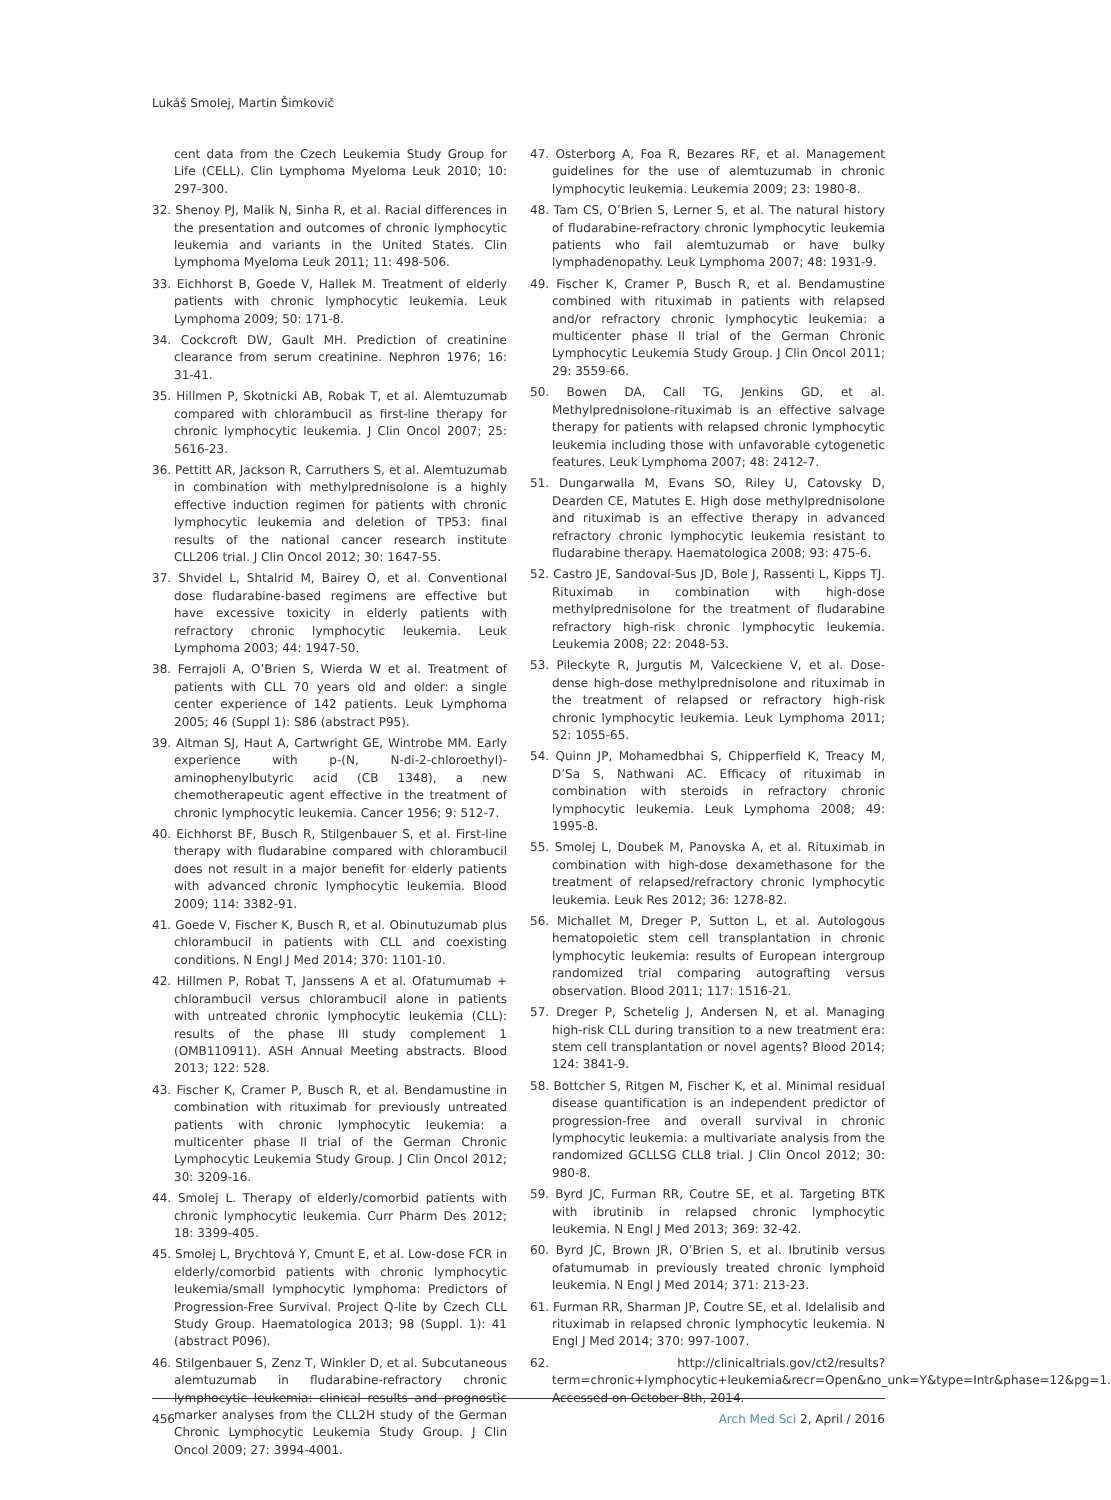Lukáš Smolej, Martin Šimkovič
cent data from the Czech Leukemia Study Group for Life (CELL). Clin Lymphoma Myeloma Leuk 2010; 10: 297-300.
32. Shenoy PJ, Malik N, Sinha R, et al. Racial differences in the presentation and outcomes of chronic lymphocytic leukemia and variants in the United States. Clin Lymphoma Myeloma Leuk 2011; 11: 498-506.
33. Eichhorst B, Goede V, Hallek M. Treatment of elderly patients with chronic lymphocytic leukemia. Leuk Lymphoma 2009; 50: 171-8.
34. Cockcroft DW, Gault MH. Prediction of creatinine clearance from serum creatinine. Nephron 1976; 16: 31-41.
35. Hillmen P, Skotnicki AB, Robak T, et al. Alemtuzumab compared with chlorambucil as first-line therapy for chronic lymphocytic leukemia. J Clin Oncol 2007; 25: 5616-23.
36. Pettitt AR, Jackson R, Carruthers S, et al. Alemtuzumab in combination with methylprednisolone is a highly effective induction regimen for patients with chronic lymphocytic leukemia and deletion of TP53: final results of the national cancer research institute CLL206 trial. J Clin Oncol 2012; 30: 1647-55.
37. Shvidel L, Shtalrid M, Bairey O, et al. Conventional dose fludarabine-based regimens are effective but have excessive toxicity in elderly patients with refractory chronic lymphocytic leukemia. Leuk Lymphoma 2003; 44: 1947-50.
38. Ferrajoli A, O’Brien S, Wierda W et al. Treatment of patients with CLL 70 years old and older: a single center experience of 142 patients. Leuk Lymphoma 2005; 46 (Suppl 1): S86 (abstract P95).
39. Altman SJ, Haut A, Cartwright GE, Wintrobe MM. Early experience with p-(N, N-di-2-chloroethyl)-aminophenylbutyric acid (CB 1348), a new chemotherapeutic agent effective in the treatment of chronic lymphocytic leukemia. Cancer 1956; 9: 512-7.
40. Eichhorst BF, Busch R, Stilgenbauer S, et al. First-line therapy with fludarabine compared with chlorambucil does not result in a major benefit for elderly patients with advanced chronic lymphocytic leukemia. Blood 2009; 114: 3382-91.
41. Goede V, Fischer K, Busch R, et al. Obinutuzumab plus chlorambucil in patients with CLL and coexisting conditions. N Engl J Med 2014; 370: 1101-10.
42. Hillmen P, Robat T, Janssens A et al. Ofatumumab + chlorambucil versus chlorambucil alone in patients with untreated chronic lymphocytic leukemia (CLL): results of the phase III study complement 1 (OMB110911). ASH Annual Meeting abstracts. Blood 2013; 122: 528.
43. Fischer K, Cramer P, Busch R, et al. Bendamustine in combination with rituximab for previously untreated patients with chronic lymphocytic leukemia: a multicenter phase II trial of the German Chronic Lymphocytic Leukemia Study Group. J Clin Oncol 2012; 30: 3209-16.
44. Smolej L. Therapy of elderly/comorbid patients with chronic lymphocytic leukemia. Curr Pharm Des 2012; 18: 3399-405.
45. Smolej L, Brychtová Y, Cmunt E, et al. Low-dose FCR in elderly/comorbid patients with chronic lymphocytic leukemia/small lymphocytic lymphoma: Predictors of Progression-Free Survival. Project Q-lite by Czech CLL Study Group. Haematologica 2013; 98 (Suppl. 1): 41 (abstract P096).
46. Stilgenbauer S, Zenz T, Winkler D, et al. Subcutaneous alemtuzumab in fludarabine-refractory chronic lymphocytic leukemia: clinical results and prognostic marker analyses from the CLL2H study of the German Chronic Lymphocytic Leukemia Study Group. J Clin Oncol 2009; 27: 3994-4001.
47. Osterborg A, Foa R, Bezares RF, et al. Management guidelines for the use of alemtuzumab in chronic lymphocytic leukemia. Leukemia 2009; 23: 1980-8.
48. Tam CS, O’Brien S, Lerner S, et al. The natural history of fludarabine-refractory chronic lymphocytic leukemia patients who fail alemtuzumab or have bulky lymphadenopathy. Leuk Lymphoma 2007; 48: 1931-9.
49. Fischer K, Cramer P, Busch R, et al. Bendamustine combined with rituximab in patients with relapsed and/or refractory chronic lymphocytic leukemia: a multicenter phase II trial of the German Chronic Lymphocytic Leukemia Study Group. J Clin Oncol 2011; 29: 3559-66.
50. Bowen DA, Call TG, Jenkins GD, et al. Methylprednisolone-rituximab is an effective salvage therapy for patients with relapsed chronic lymphocytic leukemia including those with unfavorable cytogenetic features. Leuk Lymphoma 2007; 48: 2412-7.
51. Dungarwalla M, Evans SO, Riley U, Catovsky D, Dearden CE, Matutes E. High dose methylprednisolone and rituximab is an effective therapy in advanced refractory chronic lymphocytic leukemia resistant to fludarabine therapy. Haematologica 2008; 93: 475-6.
52. Castro JE, Sandoval-Sus JD, Bole J, Rassenti L, Kipps TJ. Rituximab in combination with high-dose methylprednisolone for the treatment of fludarabine refractory high-risk chronic lymphocytic leukemia. Leukemia 2008; 22: 2048-53.
53. Pileckyte R, Jurgutis M, Valceckiene V, et al. Dose-dense high-dose methylprednisolone and rituximab in the treatment of relapsed or refractory high-risk chronic lymphocytic leukemia. Leuk Lymphoma 2011; 52: 1055-65.
54. Quinn JP, Mohamedbhai S, Chipperfield K, Treacy M, D’Sa S, Nathwani AC. Efficacy of rituximab in combination with steroids in refractory chronic lymphocytic leukemia. Leuk Lymphoma 2008; 49: 1995-8.
55. Smolej L, Doubek M, Panovska A, et al. Rituximab in combination with high-dose dexamethasone for the treatment of relapsed/refractory chronic lymphocytic leukemia. Leuk Res 2012; 36: 1278-82.
56. Michallet M, Dreger P, Sutton L, et al. Autologous hematopoietic stem cell transplantation in chronic lymphocytic leukemia: results of European intergroup randomized trial comparing autografting versus observation. Blood 2011; 117: 1516-21.
57. Dreger P, Schetelig J, Andersen N, et al. Managing high-risk CLL during transition to a new treatment era: stem cell transplantation or novel agents? Blood 2014; 124: 3841-9.
58. Bottcher S, Ritgen M, Fischer K, et al. Minimal residual disease quantification is an independent predictor of progression-free and overall survival in chronic lymphocytic leukemia: a multivariate analysis from the randomized GCLLSG CLL8 trial. J Clin Oncol 2012; 30: 980-8.
59. Byrd JC, Furman RR, Coutre SE, et al. Targeting BTK with ibrutinib in relapsed chronic lymphocytic leukemia. N Engl J Med 2013; 369: 32-42.
60. Byrd JC, Brown JR, O’Brien S, et al. Ibrutinib versus ofatumumab in previously treated chronic lymphoid leukemia. N Engl J Med 2014; 371: 213-23.
61. Furman RR, Sharman JP, Coutre SE, et al. Idelalisib and rituximab in relapsed chronic lymphocytic leukemia. N Engl J Med 2014; 370: 997-1007.
62. http://clinicaltrials.gov/ct2/results?term=chronic+lymphocytic+leukemia&recr=Open&no_unk=Y&type=Intr&phase=12&pg=1. Accessed on October 8th, 2014.
456 Arch Med Sci 2, April / 2016